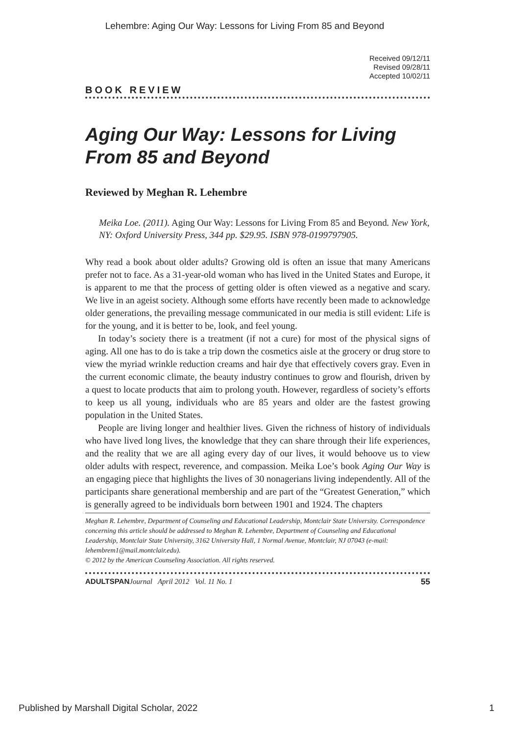Lehembre: Aging Our Way: Lessons for Living From 85 and Beyond
Received 09/12/11
Revised 09/28/11
Accepted 10/02/11
BOOK REVIEW
Aging Our Way: Lessons for Living From 85 and Beyond
Reviewed by Meghan R. Lehembre
Meika Loe. (2011). Aging Our Way: Lessons for Living From 85 and Beyond. New York, NY: Oxford University Press, 344 pp. $29.95. ISBN 978-0199797905.
Why read a book about older adults? Growing old is often an issue that many Americans prefer not to face. As a 31-year-old woman who has lived in the United States and Europe, it is apparent to me that the process of getting older is often viewed as a negative and scary. We live in an ageist society. Although some efforts have recently been made to acknowledge older generations, the prevailing message communicated in our media is still evident: Life is for the young, and it is better to be, look, and feel young.
In today’s society there is a treatment (if not a cure) for most of the physical signs of aging. All one has to do is take a trip down the cosmetics aisle at the grocery or drug store to view the myriad wrinkle reduction creams and hair dye that effectively covers gray. Even in the current economic climate, the beauty industry continues to grow and flourish, driven by a quest to locate products that aim to prolong youth. However, regardless of society’s efforts to keep us all young, individuals who are 85 years and older are the fastest growing population in the United States.
People are living longer and healthier lives. Given the richness of history of individuals who have lived long lives, the knowledge that they can share through their life experiences, and the reality that we are all aging every day of our lives, it would behoove us to view older adults with respect, reverence, and compassion. Meika Loe’s book Aging Our Way is an engaging piece that highlights the lives of 30 nonagerians living independently. All of the participants share generational membership and are part of the “Greatest Generation,” which is generally agreed to be individuals born between 1901 and 1924. The chapters
Meghan R. Lehembre, Department of Counseling and Educational Leadership, Montclair State University. Correspondence concerning this article should be addressed to Meghan R. Lehembre, Department of Counseling and Educational Leadership, Montclair State University, 3162 University Hall, 1 Normal Avenue, Montclair, NJ 07043 (e-mail: lehembrem1@mail.montclair.edu).
© 2012 by the American Counseling Association. All rights reserved.
ADULTSPAN Journal April 2012 Vol. 11 No. 1 55
Published by Marshall Digital Scholar, 2022 1